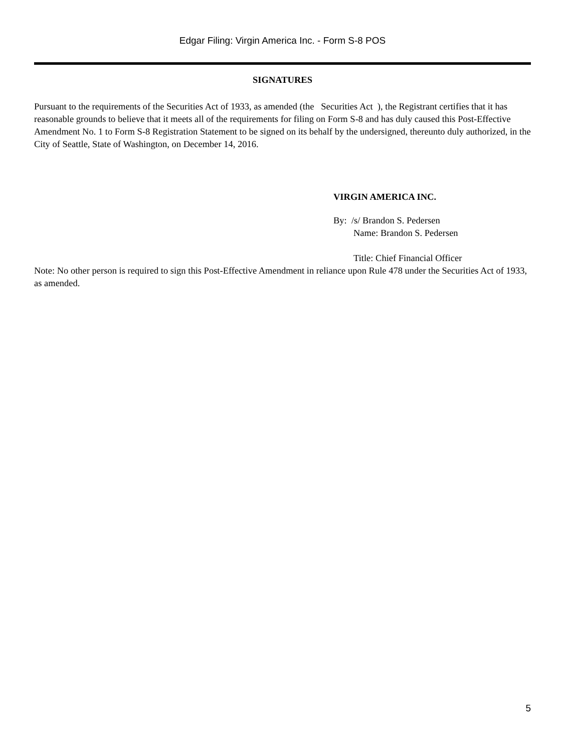Edgar Filing: Virgin America Inc. - Form S-8 POS
SIGNATURES
Pursuant to the requirements of the Securities Act of 1933, as amended (the Securities Act ), the Registrant certifies that it has reasonable grounds to believe that it meets all of the requirements for filing on Form S-8 and has duly caused this Post-Effective Amendment No. 1 to Form S-8 Registration Statement to be signed on its behalf by the undersigned, thereunto duly authorized, in the City of Seattle, State of Washington, on December 14, 2016.
VIRGIN AMERICA INC.
By: /s/ Brandon S. Pedersen
Name: Brandon S. Pedersen
Title: Chief Financial Officer
Note: No other person is required to sign this Post-Effective Amendment in reliance upon Rule 478 under the Securities Act of 1933, as amended.
5